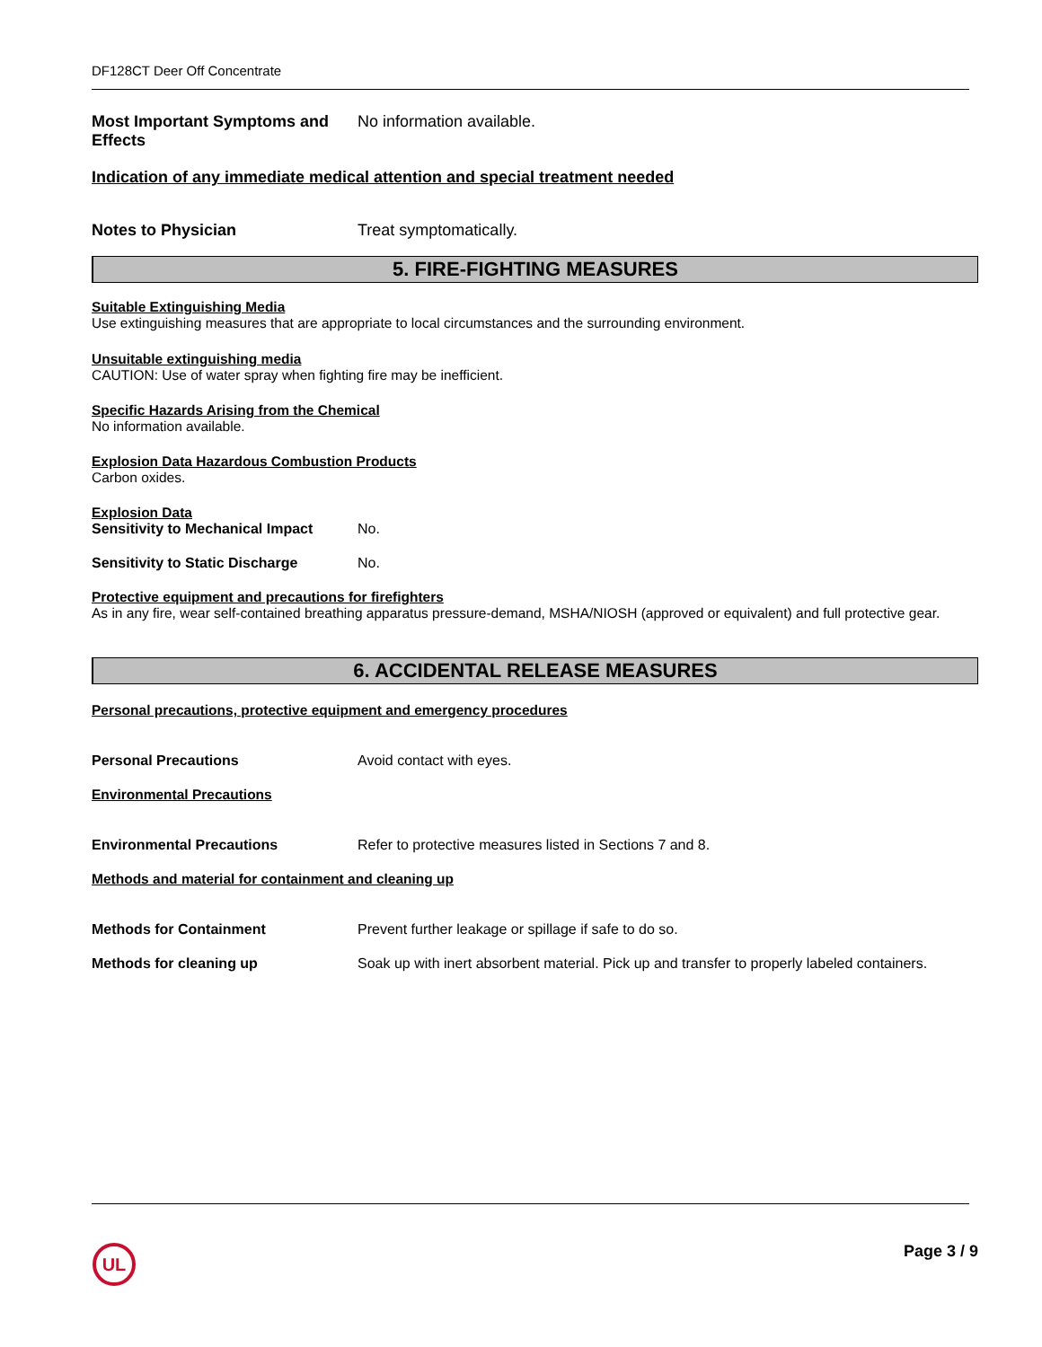DF128CT Deer Off Concentrate
Most Important Symptoms and Effects
No information available.
Indication of any immediate medical attention and special treatment needed
Notes to Physician Treat symptomatically.
5. FIRE-FIGHTING MEASURES
Suitable Extinguishing Media
Use extinguishing measures that are appropriate to local circumstances and the surrounding environment.
Unsuitable extinguishing media
CAUTION: Use of water spray when fighting fire may be inefficient.
Specific Hazards Arising from the Chemical
No information available.
Explosion Data Hazardous Combustion Products
Carbon oxides.
Explosion Data
Sensitivity to Mechanical Impact
No.
Sensitivity to Static Discharge
No.
Protective equipment and precautions for firefighters
As in any fire, wear self-contained breathing apparatus pressure-demand, MSHA/NIOSH (approved or equivalent) and full protective gear.
6. ACCIDENTAL RELEASE MEASURES
Personal precautions, protective equipment and emergency procedures
Personal Precautions Avoid contact with eyes.
Environmental Precautions
Environmental Precautions Refer to protective measures listed in Sections 7 and 8.
Methods and material for containment and cleaning up
Methods for Containment Prevent further leakage or spillage if safe to do so.
Methods for cleaning up Soak up with inert absorbent material. Pick up and transfer to properly labeled containers.
UL
Page 3 / 9